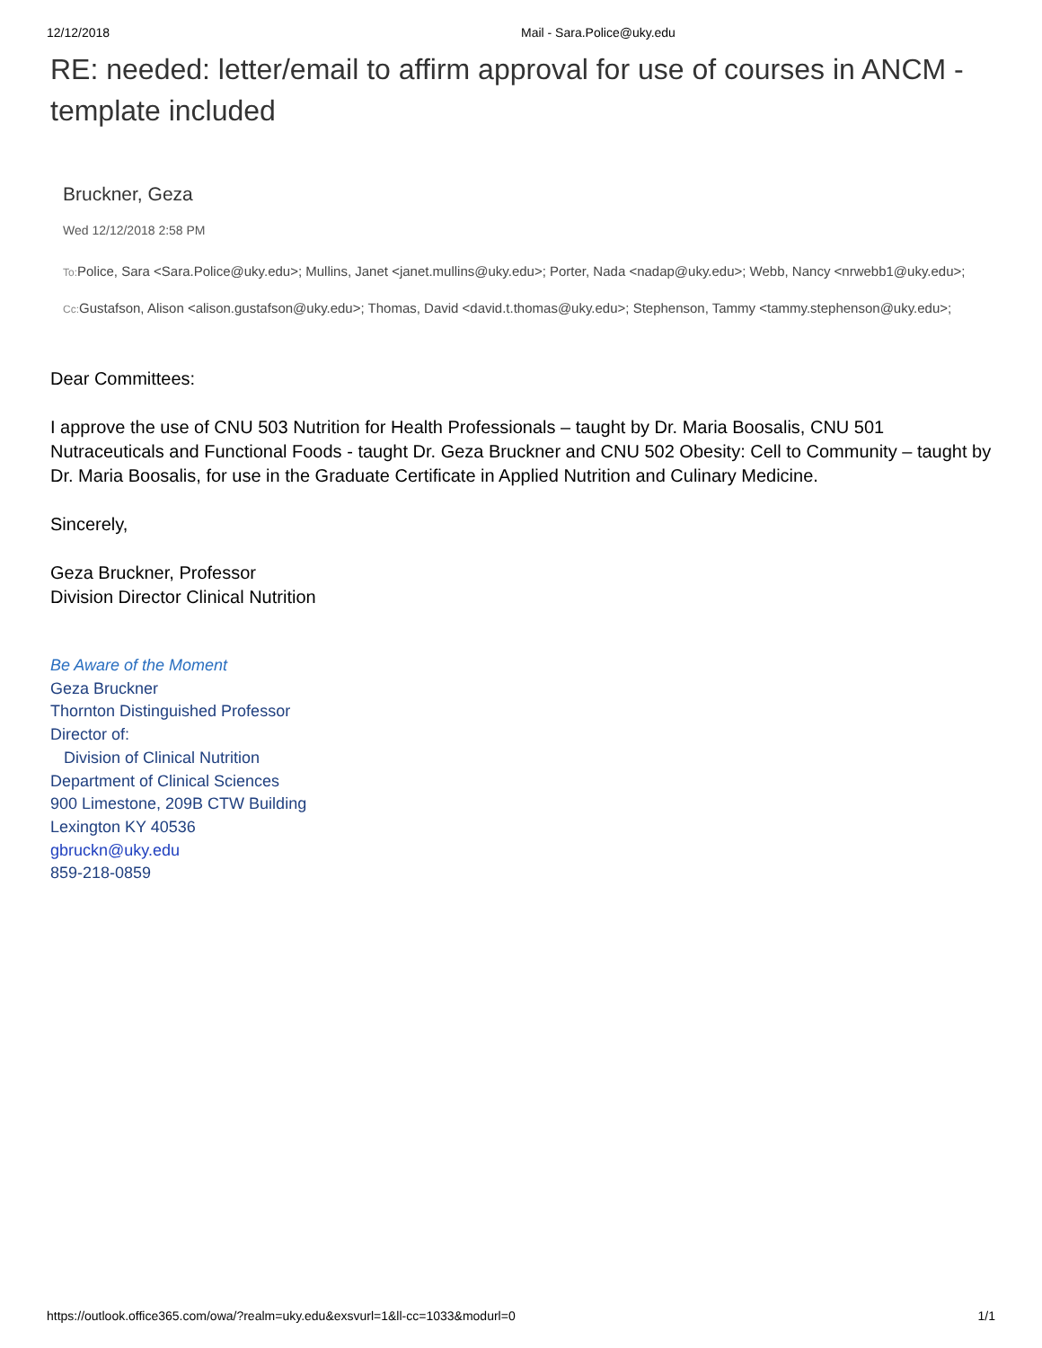12/12/2018 Mail - Sara.Police@uky.edu
RE: needed: letter/email to affirm approval for use of courses in ANCM - template included
Bruckner, Geza
Wed 12/12/2018 2:58 PM
To: Police, Sara <Sara.Police@uky.edu>; Mullins, Janet <janet.mullins@uky.edu>; Porter, Nada <nadap@uky.edu>; Webb, Nancy <nrwebb1@uky.edu>;
Cc: Gustafson, Alison <alison.gustafson@uky.edu>; Thomas, David <david.t.thomas@uky.edu>; Stephenson, Tammy <tammy.stephenson@uky.edu>;
Dear Committees:
I approve the use of CNU 503 Nutrition for Health Professionals – taught by Dr. Maria Boosalis, CNU 501 Nutraceuticals and Functional Foods - taught Dr. Geza Bruckner and CNU 502 Obesity: Cell to Community – taught by Dr. Maria Boosalis, for use in the Graduate Certificate in Applied Nutrition and Culinary Medicine.
Sincerely,
Geza Bruckner, Professor
Division Director Clinical Nutrition
Be Aware of the Moment
Geza Bruckner
Thornton Distinguished Professor
Director of:
Division of Clinical Nutrition
Department of Clinical Sciences
900 Limestone, 209B CTW Building
Lexington KY 40536
gbruckn@uky.edu
859-218-0859
https://outlook.office365.com/owa/?realm=uky.edu&exsvurl=1&ll-cc=1033&modurl=0 1/1